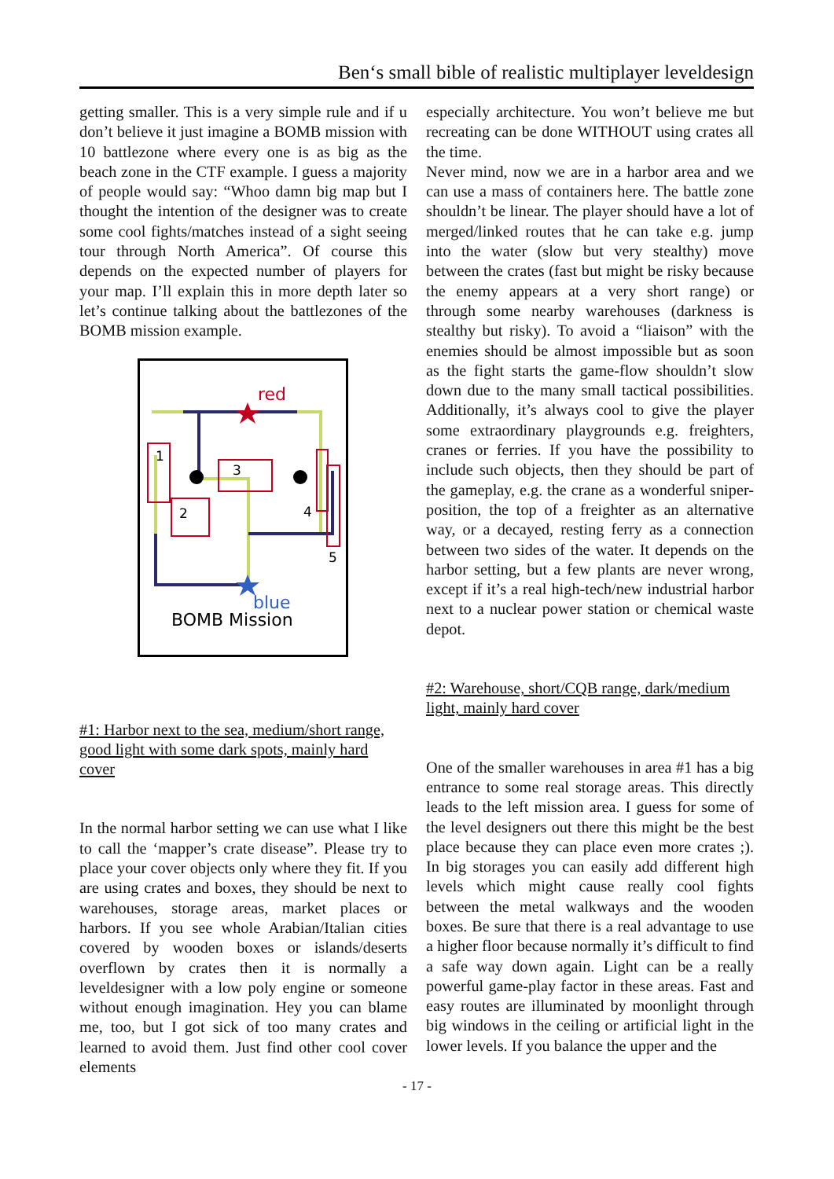Ben‘s small bible of realistic multiplayer leveldesign
getting smaller. This is a very simple rule and if u don’t believe it just imagine a BOMB mission with 10 battlezone where every one is as big as the beach zone in the CTF example. I guess a majority of people would say: “Whoo damn big map but I thought the intention of the designer was to create some cool fights/matches instead of a sight seeing tour through North America”. Of course this depends on the expected number of players for your map. I’ll explain this in more depth later so let’s continue talking about the battlezones of the BOMB mission example.
red
1
2
3
4
5
blue
BOMB Mission
#1: Harbor next to the sea, medium/short range, good light with some dark spots, mainly hard cover
In the normal harbor setting we can use what I like to call the ‘mapper’s crate disease”. Please try to place your cover objects only where they fit. If you are using crates and boxes, they should be next to warehouses, storage areas, market places or harbors. If you see whole Arabian/Italian cities covered by wooden boxes or islands/deserts overflown by crates then it is normally a leveldesigner with a low poly engine or someone without enough imagination. Hey you can blame me, too, but I got sick of too many crates and learned to avoid them. Just find other cool cover elements
especially architecture. You won’t believe me but recreating can be done WITHOUT using crates all the time.
Never mind, now we are in a harbor area and we can use a mass of containers here. The battle zone shouldn’t be linear. The player should have a lot of merged/linked routes that he can take e.g. jump into the water (slow but very stealthy) move between the crates (fast but might be risky because the enemy appears at a very short range) or through some nearby warehouses (darkness is stealthy but risky). To avoid a “liaison” with the enemies should be almost impossible but as soon as the fight starts the game-flow shouldn’t slow down due to the many small tactical possibilities. Additionally, it’s always cool to give the player some extraordinary playgrounds e.g. freighters, cranes or ferries. If you have the possibility to include such objects, then they should be part of the gameplay, e.g. the crane as a wonderful sniper-position, the top of a freighter as an alternative way, or a decayed, resting ferry as a connection between two sides of the water. It depends on the harbor setting, but a few plants are never wrong, except if it’s a real high-tech/new industrial harbor next to a nuclear power station or chemical waste depot.
#2: Warehouse, short/CQB range, dark/medium light, mainly hard cover
One of the smaller warehouses in area #1 has a big entrance to some real storage areas. This directly leads to the left mission area. I guess for some of the level designers out there this might be the best place because they can place even more crates ;). In big storages you can easily add different high levels which might cause really cool fights between the metal walkways and the wooden boxes. Be sure that there is a real advantage to use a higher floor because normally it’s difficult to find a safe way down again. Light can be a really powerful game-play factor in these areas. Fast and easy routes are illuminated by moonlight through big windows in the ceiling or artificial light in the lower levels. If you balance the upper and the
- 17 -